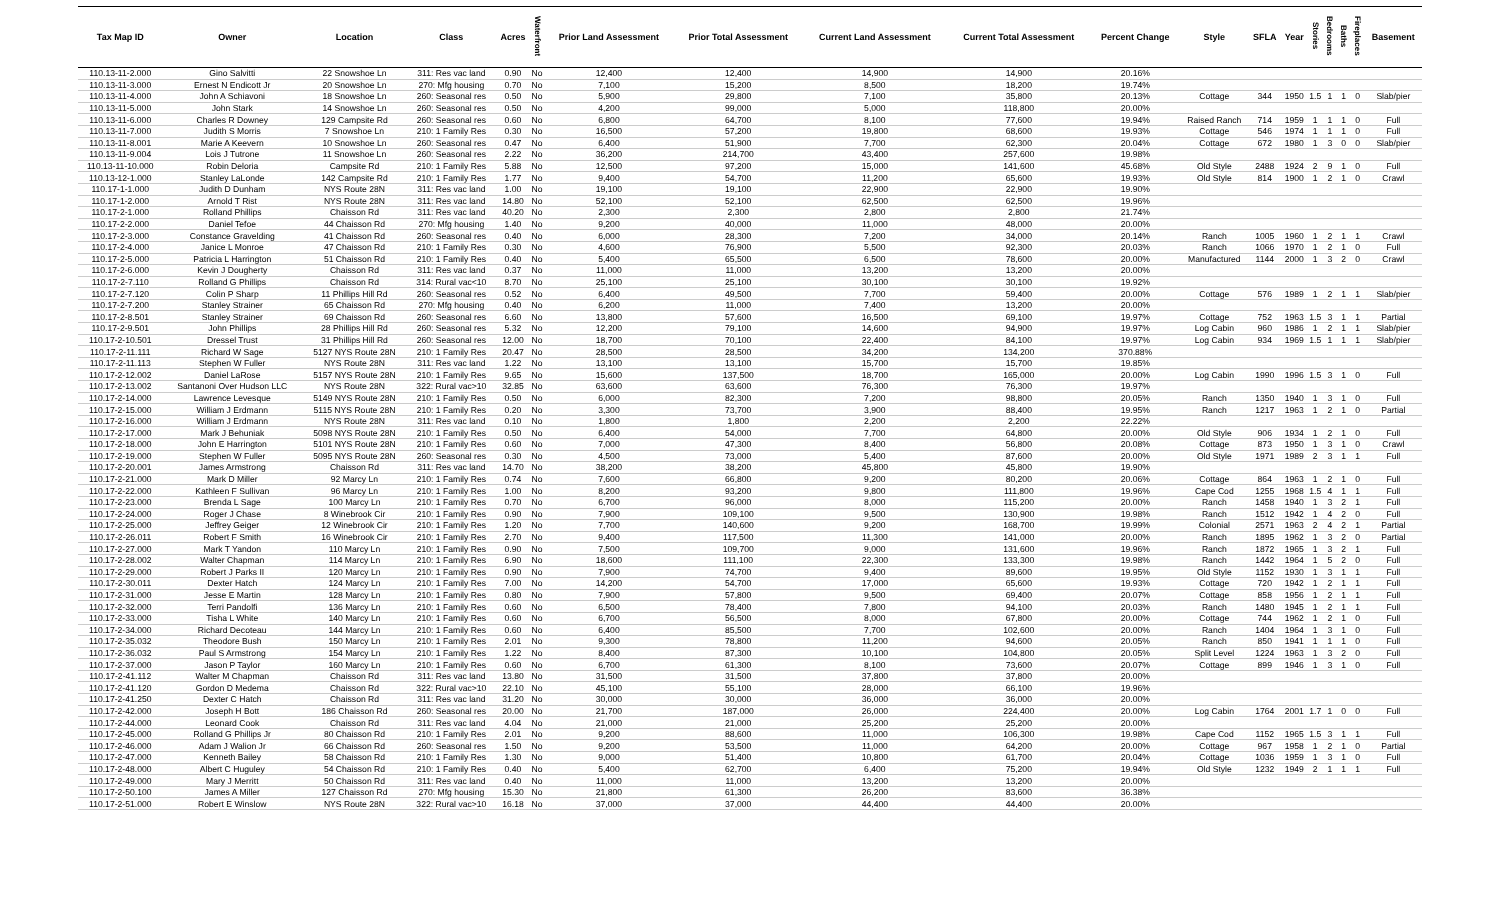| Tax Map ID | Owner | Location | Class | Acres | Waterfront | Prior Land Assessment | Prior Total Assessment | Current Land Assessment | Current Total Assessment | Percent Change | Style | SFLA | Year | Stories | Bedrooms | Baths | Fireplaces | Basement |
| --- | --- | --- | --- | --- | --- | --- | --- | --- | --- | --- | --- | --- | --- | --- | --- | --- | --- | --- |
| 110.13-11-2.000 | Gino Salvitti | 22 Snowshoe Ln | 311: Res vac land | 0.90 | No | 12,400 | 12,400 | 14,900 | 14,900 | 20.16% | | | | | | | | |
| 110.13-11-3.000 | Ernest N Endicott Jr | 20 Snowshoe Ln | 270: Mfg housing | 0.70 | No | 7,100 | 15,200 | 8,500 | 18,200 | 19.74% | | | | | | | | |
| 110.13-11-4.000 | John A Schiavoni | 18 Snowshoe Ln | 260: Seasonal res | 0.50 | No | 5,900 | 29,800 | 7,100 | 35,800 | 20.13% | Cottage | 344 | 1950 | 1.5 | 1 | 1 | 0 | Slab/pier |
| 110.13-11-5.000 | John Stark | 14 Snowshoe Ln | 260: Seasonal res | 0.50 | No | 4,200 | 99,000 | 5,000 | 118,800 | 20.00% | | | | | | | | |
| 110.13-11-6.000 | Charles R Downey | 129 Campsite Rd | 260: Seasonal res | 0.60 | No | 6,800 | 64,700 | 8,100 | 77,600 | 19.94% | Raised Ranch | 714 | 1959 | 1 | 1 | 1 | 0 | Full |
| 110.13-11-7.000 | Judith S Morris | 7 Snowshoe Ln | 210: 1 Family Res | 0.30 | No | 16,500 | 57,200 | 19,800 | 68,600 | 19.93% | Cottage | 546 | 1974 | 1 | 1 | 1 | 0 | Full |
| 110.13-11-8.001 | Marie A Keevern | 10 Snowshoe Ln | 260: Seasonal res | 0.47 | No | 6,400 | 51,900 | 7,700 | 62,300 | 20.04% | Cottage | 672 | 1980 | 1 | 3 | 0 | 0 | Slab/pier |
| 110.13-11-9.004 | Lois J Tutrone | 11 Snowshoe Ln | 260: Seasonal res | 2.22 | No | 36,200 | 214,700 | 43,400 | 257,600 | 19.98% | | | | | | | | |
| 110.13-11-10.000 | Robin Deloria | Campsite Rd | 210: 1 Family Res | 5.88 | No | 12,500 | 97,200 | 15,000 | 141,600 | 45.68% | Old Style | 2488 | 1924 | 2 | 9 | 1 | 0 | Full |
| 110.13-12-1.000 | Stanley LaLonde | 142 Campsite Rd | 210: 1 Family Res | 1.77 | No | 9,400 | 54,700 | 11,200 | 65,600 | 19.93% | Old Style | 814 | 1900 | 1 | 2 | 1 | 0 | Crawl |
| 110.17-1-1.000 | Judith D Dunham | NYS Route 28N | 311: Res vac land | 1.00 | No | 19,100 | 19,100 | 22,900 | 22,900 | 19.90% | | | | | | | | |
| 110.17-1-2.000 | Arnold T Rist | NYS Route 28N | 311: Res vac land | 14.80 | No | 52,100 | 52,100 | 62,500 | 62,500 | 19.96% | | | | | | | | |
| 110.17-2-1.000 | Rolland Phillips | Chaisson Rd | 311: Res vac land | 40.20 | No | 2,300 | 2,300 | 2,800 | 2,800 | 21.74% | | | | | | | | |
| 110.17-2-2.000 | Daniel Tefoe | 44 Chaisson Rd | 270: Mfg housing | 1.40 | No | 9,200 | 40,000 | 11,000 | 48,000 | 20.00% | | | | | | | | |
| 110.17-2-3.000 | Constance Gravelding | 41 Chaisson Rd | 260: Seasonal res | 0.40 | No | 6,000 | 28,300 | 7,200 | 34,000 | 20.14% | Ranch | 1005 | 1960 | 1 | 2 | 1 | 1 | Crawl |
| 110.17-2-4.000 | Janice L Monroe | 47 Chaisson Rd | 210: 1 Family Res | 0.30 | No | 4,600 | 76,900 | 5,500 | 92,300 | 20.03% | Ranch | 1066 | 1970 | 1 | 2 | 1 | 0 | Full |
| 110.17-2-5.000 | Patricia L Harrington | 51 Chaisson Rd | 210: 1 Family Res | 0.40 | No | 5,400 | 65,500 | 6,500 | 78,600 | 20.00% | Manufactured | 1144 | 2000 | 1 | 3 | 2 | 0 | Crawl |
| 110.17-2-6.000 | Kevin J Dougherty | Chaisson Rd | 311: Res vac land | 0.37 | No | 11,000 | 11,000 | 13,200 | 13,200 | 20.00% | | | | | | | | |
| 110.17-2-7.110 | Rolland G Phillips | Chaisson Rd | 314: Rural vac<10 | 8.70 | No | 25,100 | 25,100 | 30,100 | 30,100 | 19.92% | | | | | | | | |
| 110.17-2-7.120 | Colin P Sharp | 11 Phillips Hill Rd | 260: Seasonal res | 0.52 | No | 6,400 | 49,500 | 7,700 | 59,400 | 20.00% | Cottage | 576 | 1989 | 1 | 2 | 1 | 1 | Slab/pier |
| 110.17-2-7.200 | Stanley Strainer | 65 Chaisson Rd | 270: Mfg housing | 0.40 | No | 6,200 | 11,000 | 7,400 | 13,200 | 20.00% | | | | | | | | |
| 110.17-2-8.501 | Stanley Strainer | 69 Chaisson Rd | 260: Seasonal res | 6.60 | No | 13,800 | 57,600 | 16,500 | 69,100 | 19.97% | Cottage | 752 | 1963 | 1.5 | 3 | 1 | 1 | Partial |
| 110.17-2-9.501 | John Phillips | 28 Phillips Hill Rd | 260: Seasonal res | 5.32 | No | 12,200 | 79,100 | 14,600 | 94,900 | 19.97% | Log Cabin | 960 | 1986 | 1 | 2 | 1 | 1 | Slab/pier |
| 110.17-2-10.501 | Dressel Trust | 31 Phillips Hill Rd | 260: Seasonal res | 12.00 | No | 18,700 | 70,100 | 22,400 | 84,100 | 19.97% | Log Cabin | 934 | 1969 | 1.5 | 1 | 1 | 1 | Slab/pier |
| 110.17-2-11.111 | Richard W Sage | 5127 NYS Route 28N | 210: 1 Family Res | 20.47 | No | 28,500 | 28,500 | 34,200 | 134,200 | 370.88% | | | | | | | | |
| 110.17-2-11.113 | Stephen W Fuller | NYS Route 28N | 311: Res vac land | 1.22 | No | 13,100 | 13,100 | 15,700 | 15,700 | 19.85% | | | | | | | | |
| 110.17-2-12.002 | Daniel LaRose | 5157 NYS Route 28N | 210: 1 Family Res | 9.65 | No | 15,600 | 137,500 | 18,700 | 165,000 | 20.00% | Log Cabin | 1990 | 1996 | 1.5 | 3 | 1 | 0 | Full |
| 110.17-2-13.002 | Santanoni Over Hudson LLC | NYS Route 28N | 322: Rural vac>10 | 32.85 | No | 63,600 | 63,600 | 76,300 | 76,300 | 19.97% | | | | | | | | |
| 110.17-2-14.000 | Lawrence Levesque | 5149 NYS Route 28N | 210: 1 Family Res | 0.50 | No | 6,000 | 82,300 | 7,200 | 98,800 | 20.05% | Ranch | 1350 | 1940 | 1 | 3 | 1 | 0 | Full |
| 110.17-2-15.000 | William J Erdmann | 5115 NYS Route 28N | 210: 1 Family Res | 0.20 | No | 3,300 | 73,700 | 3,900 | 88,400 | 19.95% | Ranch | 1217 | 1963 | 1 | 2 | 1 | 0 | Partial |
| 110.17-2-16.000 | William J Erdmann | NYS Route 28N | 311: Res vac land | 0.10 | No | 1,800 | 1,800 | 2,200 | 2,200 | 22.22% | | | | | | | | |
| 110.17-2-17.000 | Mark J Behuniak | 5098 NYS Route 28N | 210: 1 Family Res | 0.50 | No | 6,400 | 54,000 | 7,700 | 64,800 | 20.00% | Old Style | 906 | 1934 | 1 | 2 | 1 | 0 | Full |
| 110.17-2-18.000 | John E Harrington | 5101 NYS Route 28N | 210: 1 Family Res | 0.60 | No | 7,000 | 47,300 | 8,400 | 56,800 | 20.08% | Cottage | 873 | 1950 | 1 | 3 | 1 | 0 | Crawl |
| 110.17-2-19.000 | Stephen W Fuller | 5095 NYS Route 28N | 260: Seasonal res | 0.30 | No | 4,500 | 73,000 | 5,400 | 87,600 | 20.00% | Old Style | 1971 | 1989 | 2 | 3 | 1 | 1 | Full |
| 110.17-2-20.001 | James Armstrong | Chaisson Rd | 311: Res vac land | 14.70 | No | 38,200 | 38,200 | 45,800 | 45,800 | 19.90% | | | | | | | | |
| 110.17-2-21.000 | Mark D Miller | 92 Marcy Ln | 210: 1 Family Res | 0.74 | No | 7,600 | 66,800 | 9,200 | 80,200 | 20.06% | Cottage | 864 | 1963 | 1 | 2 | 1 | 0 | Full |
| 110.17-2-22.000 | Kathleen F Sullivan | 96 Marcy Ln | 210: 1 Family Res | 1.00 | No | 8,200 | 93,200 | 9,800 | 111,800 | 19.96% | Cape Cod | 1255 | 1968 | 1.5 | 4 | 1 | 1 | Full |
| 110.17-2-23.000 | Brenda L Sage | 100 Marcy Ln | 210: 1 Family Res | 0.70 | No | 6,700 | 96,000 | 8,000 | 115,200 | 20.00% | Ranch | 1458 | 1940 | 1 | 3 | 2 | 1 | Full |
| 110.17-2-24.000 | Roger J Chase | 8 Winebrook Cir | 210: 1 Family Res | 0.90 | No | 7,900 | 109,100 | 9,500 | 130,900 | 19.98% | Ranch | 1512 | 1942 | 1 | 4 | 2 | 0 | Full |
| 110.17-2-25.000 | Jeffrey Geiger | 12 Winebrook Cir | 210: 1 Family Res | 1.20 | No | 7,700 | 140,600 | 9,200 | 168,700 | 19.99% | Colonial | 2571 | 1963 | 2 | 4 | 2 | 1 | Partial |
| 110.17-2-26.011 | Robert F Smith | 16 Winebrook Cir | 210: 1 Family Res | 2.70 | No | 9,400 | 117,500 | 11,300 | 141,000 | 20.00% | Ranch | 1895 | 1962 | 1 | 3 | 2 | 0 | Partial |
| 110.17-2-27.000 | Mark T Yandon | 110 Marcy Ln | 210: 1 Family Res | 0.90 | No | 7,500 | 109,700 | 9,000 | 131,600 | 19.96% | Ranch | 1872 | 1965 | 1 | 3 | 2 | 1 | Full |
| 110.17-2-28.002 | Walter Chapman | 114 Marcy Ln | 210: 1 Family Res | 6.90 | No | 18,600 | 111,100 | 22,300 | 133,300 | 19.98% | Ranch | 1442 | 1964 | 1 | 5 | 2 | 0 | Full |
| 110.17-2-29.000 | Robert J Parks II | 120 Marcy Ln | 210: 1 Family Res | 0.90 | No | 7,900 | 74,700 | 9,400 | 89,600 | 19.95% | Old Style | 1152 | 1930 | 1 | 3 | 1 | 1 | Full |
| 110.17-2-30.011 | Dexter Hatch | 124 Marcy Ln | 210: 1 Family Res | 7.00 | No | 14,200 | 54,700 | 17,000 | 65,600 | 19.93% | Cottage | 720 | 1942 | 1 | 2 | 1 | 1 | Full |
| 110.17-2-31.000 | Jesse E Martin | 128 Marcy Ln | 210: 1 Family Res | 0.80 | No | 7,900 | 57,800 | 9,500 | 69,400 | 20.07% | Cottage | 858 | 1956 | 1 | 2 | 1 | 1 | Full |
| 110.17-2-32.000 | Terri Pandolfi | 136 Marcy Ln | 210: 1 Family Res | 0.60 | No | 6,500 | 78,400 | 7,800 | 94,100 | 20.03% | Ranch | 1480 | 1945 | 1 | 2 | 1 | 1 | Full |
| 110.17-2-33.000 | Tisha L White | 140 Marcy Ln | 210: 1 Family Res | 0.60 | No | 6,700 | 56,500 | 8,000 | 67,800 | 20.00% | Cottage | 744 | 1962 | 1 | 2 | 1 | 0 | Full |
| 110.17-2-34.000 | Richard Decoteau | 144 Marcy Ln | 210: 1 Family Res | 0.60 | No | 6,400 | 85,500 | 7,700 | 102,600 | 20.00% | Ranch | 1404 | 1964 | 1 | 3 | 1 | 0 | Full |
| 110.17-2-35.032 | Theodore Bush | 150 Marcy Ln | 210: 1 Family Res | 2.01 | No | 9,300 | 78,800 | 11,200 | 94,600 | 20.05% | Ranch | 850 | 1941 | 1 | 1 | 1 | 0 | Full |
| 110.17-2-36.032 | Paul S Armstrong | 154 Marcy Ln | 210: 1 Family Res | 1.22 | No | 8,400 | 87,300 | 10,100 | 104,800 | 20.05% | Split Level | 1224 | 1963 | 1 | 3 | 2 | 0 | Full |
| 110.17-2-37.000 | Jason P Taylor | 160 Marcy Ln | 210: 1 Family Res | 0.60 | No | 6,700 | 61,300 | 8,100 | 73,600 | 20.07% | Cottage | 899 | 1946 | 1 | 3 | 1 | 0 | Full |
| 110.17-2-41.112 | Walter M Chapman | Chaisson Rd | 311: Res vac land | 13.80 | No | 31,500 | 31,500 | 37,800 | 37,800 | 20.00% | | | | | | | | |
| 110.17-2-41.120 | Gordon D Medema | Chaisson Rd | 322: Rural vac>10 | 22.10 | No | 45,100 | 55,100 | 28,000 | 66,100 | 19.96% | | | | | | | | |
| 110.17-2-41.250 | Dexter C Hatch | Chaisson Rd | 311: Res vac land | 31.20 | No | 30,000 | 30,000 | 36,000 | 36,000 | 20.00% | | | | | | | | |
| 110.17-2-42.000 | Joseph H Bott | 186 Chaisson Rd | 260: Seasonal res | 20.00 | No | 21,700 | 187,000 | 26,000 | 224,400 | 20.00% | Log Cabin | 1764 | 2001 | 1.7 | 1 | 0 | 0 | Full |
| 110.17-2-44.000 | Leonard Cook | Chaisson Rd | 311: Res vac land | 4.04 | No | 21,000 | 21,000 | 25,200 | 25,200 | 20.00% | | | | | | | | |
| 110.17-2-45.000 | Rolland G Phillips Jr | 80 Chaisson Rd | 210: 1 Family Res | 2.01 | No | 9,200 | 88,600 | 11,000 | 106,300 | 19.98% | Cape Cod | 1152 | 1965 | 1.5 | 3 | 1 | 1 | Full |
| 110.17-2-46.000 | Adam J Walion Jr | 66 Chaisson Rd | 260: Seasonal res | 1.50 | No | 9,200 | 53,500 | 11,000 | 64,200 | 20.00% | Cottage | 967 | 1958 | 1 | 2 | 1 | 0 | Partial |
| 110.17-2-47.000 | Kenneth Bailey | 58 Chaisson Rd | 210: 1 Family Res | 1.30 | No | 9,000 | 51,400 | 10,800 | 61,700 | 20.04% | Cottage | 1036 | 1959 | 1 | 3 | 1 | 0 | Full |
| 110.17-2-48.000 | Albert C Huguley | 54 Chaisson Rd | 210: 1 Family Res | 0.40 | No | 5,400 | 62,700 | 6,400 | 75,200 | 19.94% | Old Style | 1232 | 1949 | 2 | 1 | 1 | 1 | Full |
| 110.17-2-49.000 | Mary J Merritt | 50 Chaisson Rd | 311: Res vac land | 0.40 | No | 11,000 | 11,000 | 13,200 | 13,200 | 20.00% | | | | | | | | |
| 110.17-2-50.100 | James A Miller | 127 Chaisson Rd | 270: Mfg housing | 15.30 | No | 21,800 | 61,300 | 26,200 | 83,600 | 36.38% | | | | | | | | |
| 110.17-2-51.000 | Robert E Winslow | NYS Route 28N | 322: Rural vac>10 | 16.18 | No | 37,000 | 37,000 | 44,400 | 44,400 | 20.00% | | | | | | | | |